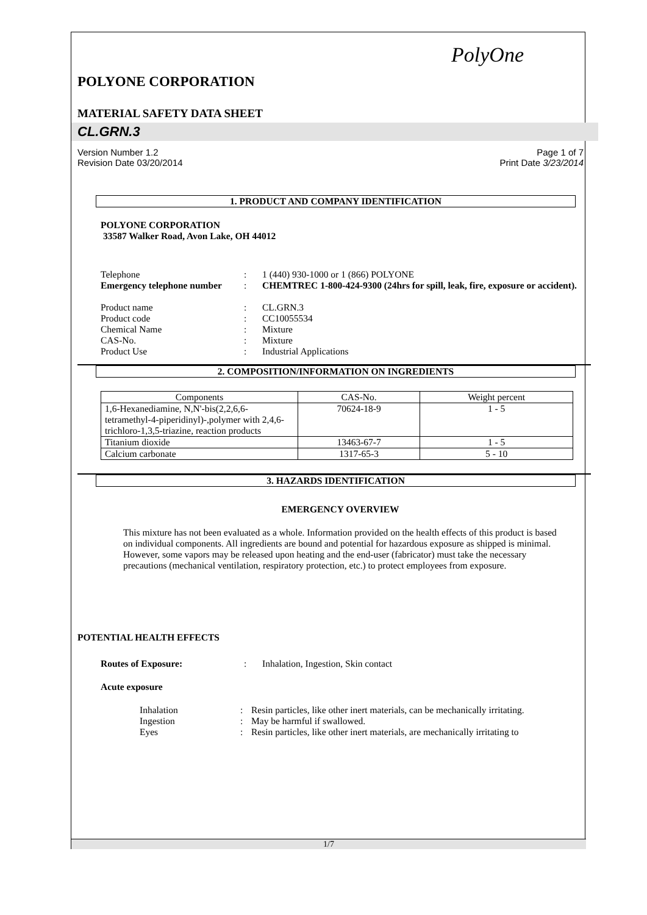PolyOne
POLYONE CORPORATION
MATERIAL SAFETY DATA SHEET
CL.GRN.3
Version Number 1.2
Revision Date 03/20/2014
Page 1 of 7
Print Date 3/23/2014
1. PRODUCT AND COMPANY IDENTIFICATION
POLYONE CORPORATION
33587 Walker Road, Avon Lake, OH 44012
| Telephone | : | 1 (440) 930-1000 or 1 (866) POLYONE |
| Emergency telephone number | : | CHEMTREC 1-800-424-9300 (24hrs for spill, leak, fire, exposure or accident). |
| Product name | : | CL.GRN.3 |
| Product code | : | CC10055534 |
| Chemical Name | : | Mixture |
| CAS-No. | : | Mixture |
| Product Use | : | Industrial Applications |
2. COMPOSITION/INFORMATION ON INGREDIENTS
| Components | CAS-No. | Weight percent |
| --- | --- | --- |
| 1,6-Hexanediamine, N,N'-bis(2,2,6,6-tetramethyl-4-piperidinyl)-,polymer with 2,4,6-trichloro-1,3,5-triazine, reaction products | 70624-18-9 | 1 - 5 |
| Titanium dioxide | 13463-67-7 | 1 - 5 |
| Calcium carbonate | 1317-65-3 | 5 - 10 |
3. HAZARDS IDENTIFICATION
EMERGENCY OVERVIEW
This mixture has not been evaluated as a whole. Information provided on the health effects of this product is based on individual components. All ingredients are bound and potential for hazardous exposure as shipped is minimal. However, some vapors may be released upon heating and the end-user (fabricator) must take the necessary precautions (mechanical ventilation, respiratory protection, etc.) to protect employees from exposure.
POTENTIAL HEALTH EFFECTS
| Routes of Exposure: | : | Inhalation, Ingestion, Skin contact |
Acute exposure
| Inhalation | : | Resin particles, like other inert materials, can be mechanically irritating. |
| Ingestion | : | May be harmful if swallowed. |
| Eyes | : | Resin particles, like other inert materials, are mechanically irritating to |
1/7